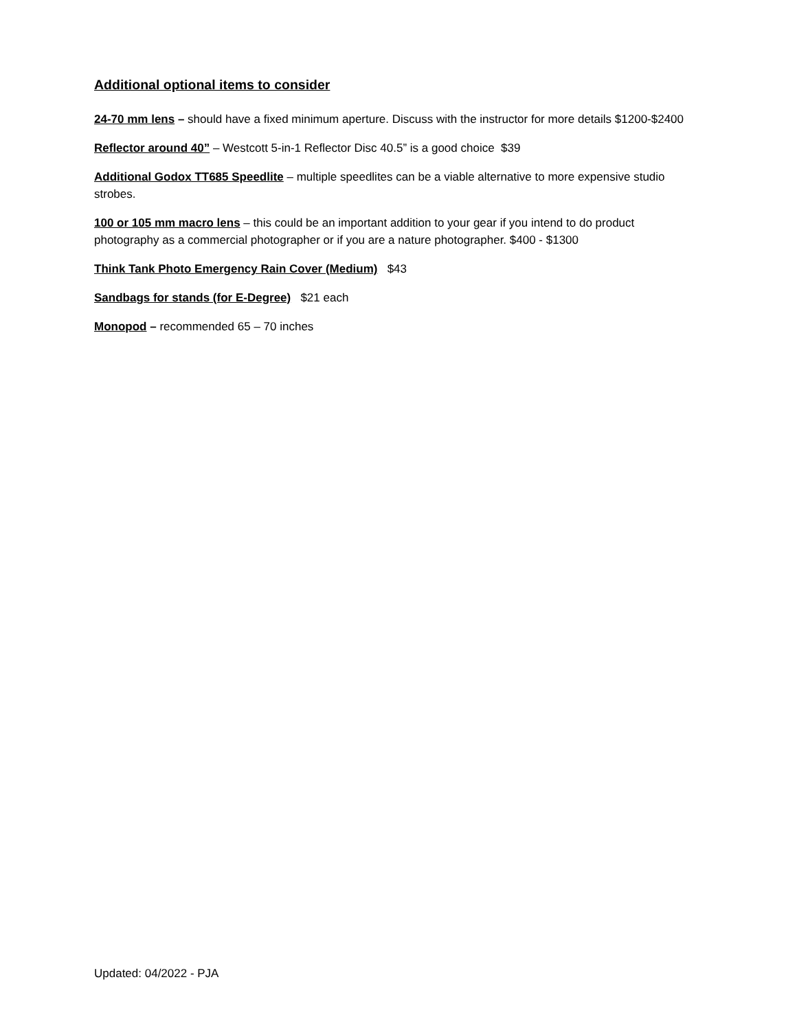Additional optional items to consider
24-70 mm lens – should have a fixed minimum aperture. Discuss with the instructor for more details $1200-$2400
Reflector around 40” – Westcott 5-in-1 Reflector Disc 40.5” is a good choice $39
Additional Godox TT685 Speedlite – multiple speedlites can be a viable alternative to more expensive studio strobes.
100 or 105 mm macro lens – this could be an important addition to your gear if you intend to do product photography as a commercial photographer or if you are a nature photographer. $400 - $1300
Think Tank Photo Emergency Rain Cover (Medium) $43
Sandbags for stands (for E-Degree) $21 each
Monopod – recommended 65 – 70 inches
Updated: 04/2022 - PJA